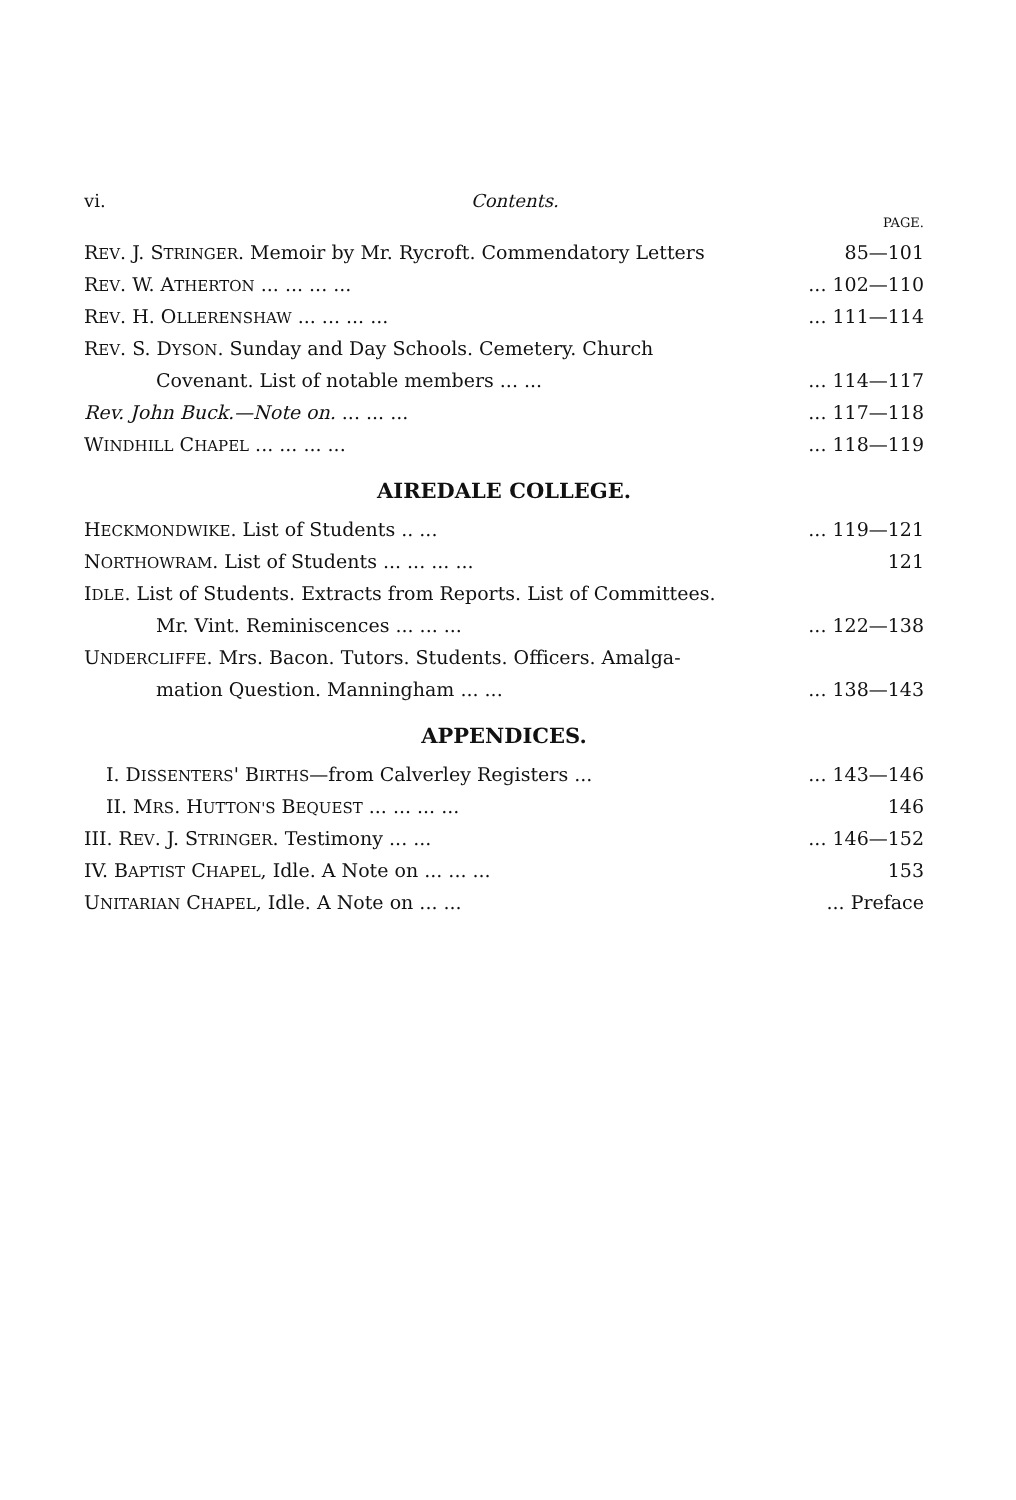vi. Contents.
PAGE.
REV. J. STRINGER. Memoir by Mr. Rycroft. Commendatory Letters 85—101
REV. W. ATHERTON ... ... ... ...... 102—110
REV. H. OLLERENSHAW ... ... ... ...... 111—114
REV. S. DYSON. Sunday and Day Schools. Cemetery. Church
Covenant. List of notable members ... ...... 114—117
Rev. John Buck.—Note on. ... ... ...... 117—118
WINDHILL CHAPEL ... ... ... ...... 118—119
AIREDALE COLLEGE.
HECKMONDWIKE. List of Students .. ...... 119—121
NORTHOWRAM. List of Students ... ... ... ... 121
IDLE. List of Students. Extracts from Reports. List of Committees.
Mr. Vint. Reminiscences ... ... ...... 122—138
UNDERCLIFFE. Mrs. Bacon. Tutors. Students. Officers. Amalga-
mation Question. Manningham ... ...... 138—143
APPENDICES.
I. DISSENTERS' BIRTHS—from Calverley Registers ...... 143—146
II. MRS. HUTTON'S BEQUEST ... ... ... ... 146
III. REV. J. STRINGER. Testimony ... ...... 146—152
IV. BAPTIST CHAPEL, Idle. A Note on ... ... ... 153
UNITARIAN CHAPEL, Idle. A Note on ... ...... Preface